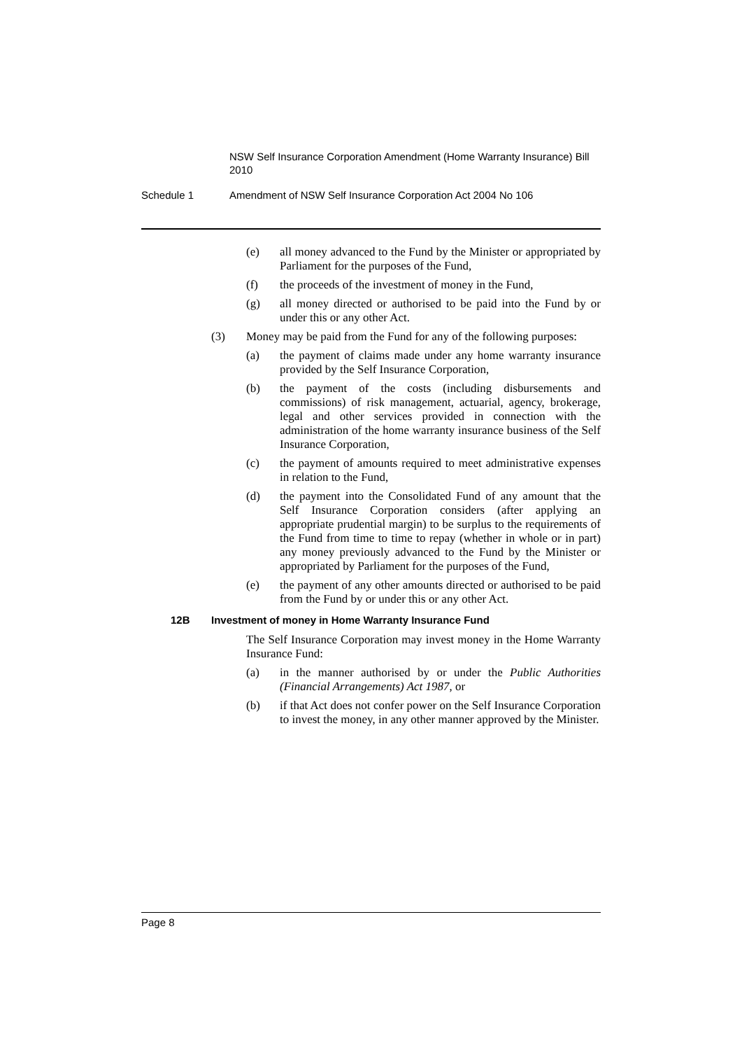NSW Self Insurance Corporation Amendment (Home Warranty Insurance) Bill 2010
Schedule 1 Amendment of NSW Self Insurance Corporation Act 2004 No 106
(e) all money advanced to the Fund by the Minister or appropriated by Parliament for the purposes of the Fund,
(f) the proceeds of the investment of money in the Fund,
(g) all money directed or authorised to be paid into the Fund by or under this or any other Act.
(3) Money may be paid from the Fund for any of the following purposes:
(a) the payment of claims made under any home warranty insurance provided by the Self Insurance Corporation,
(b) the payment of the costs (including disbursements and commissions) of risk management, actuarial, agency, brokerage, legal and other services provided in connection with the administration of the home warranty insurance business of the Self Insurance Corporation,
(c) the payment of amounts required to meet administrative expenses in relation to the Fund,
(d) the payment into the Consolidated Fund of any amount that the Self Insurance Corporation considers (after applying an appropriate prudential margin) to be surplus to the requirements of the Fund from time to time to repay (whether in whole or in part) any money previously advanced to the Fund by the Minister or appropriated by Parliament for the purposes of the Fund,
(e) the payment of any other amounts directed or authorised to be paid from the Fund by or under this or any other Act.
12B Investment of money in Home Warranty Insurance Fund
The Self Insurance Corporation may invest money in the Home Warranty Insurance Fund:
(a) in the manner authorised by or under the Public Authorities (Financial Arrangements) Act 1987, or
(b) if that Act does not confer power on the Self Insurance Corporation to invest the money, in any other manner approved by the Minister.
Page 8